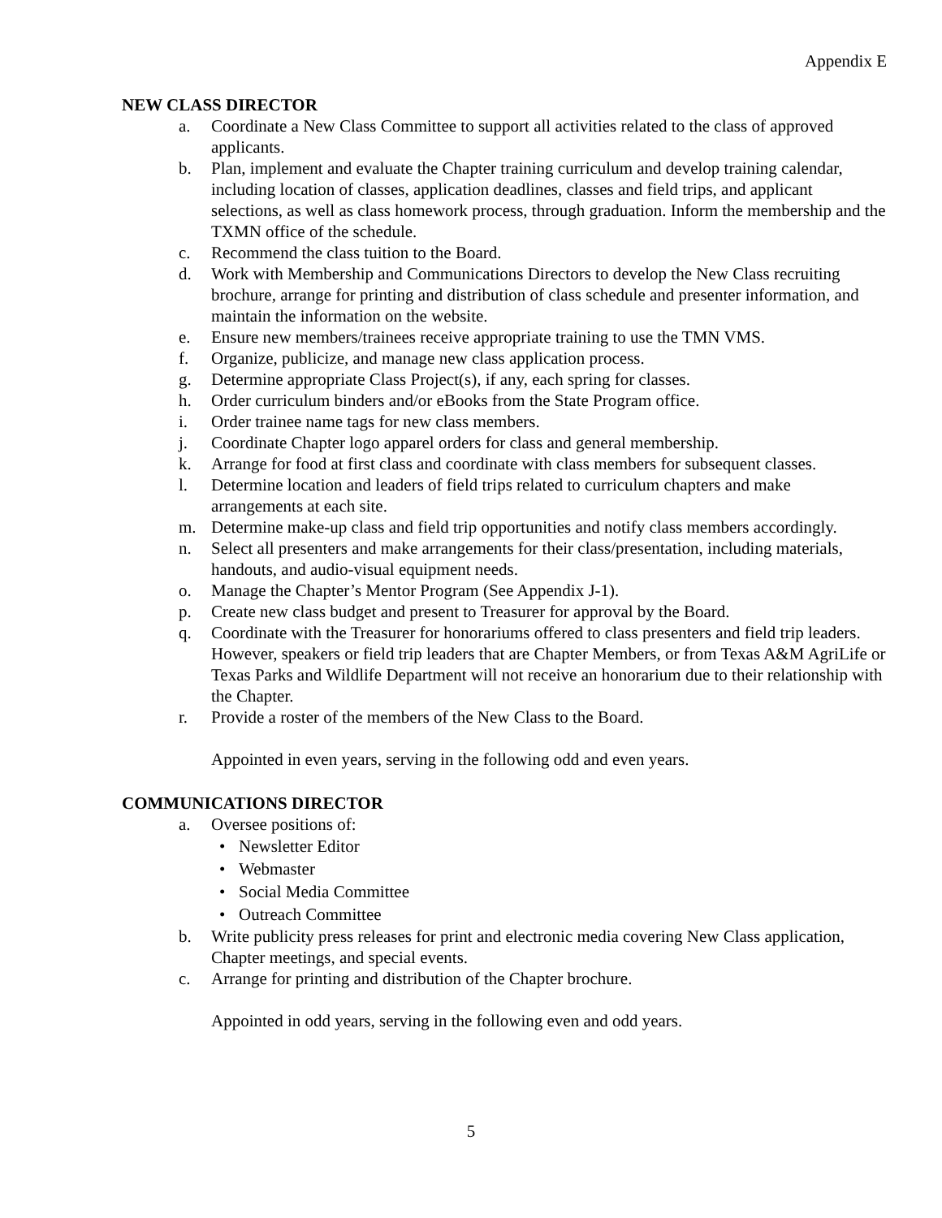Appendix E
NEW CLASS DIRECTOR
a. Coordinate a New Class Committee to support all activities related to the class of approved applicants.
b. Plan, implement and evaluate the Chapter training curriculum and develop training calendar, including location of classes, application deadlines, classes and field trips, and applicant selections, as well as class homework process, through graduation. Inform the membership and the TXMN office of the schedule.
c. Recommend the class tuition to the Board.
d. Work with Membership and Communications Directors to develop the New Class recruiting brochure, arrange for printing and distribution of class schedule and presenter information, and maintain the information on the website.
e. Ensure new members/trainees receive appropriate training to use the TMN VMS.
f. Organize, publicize, and manage new class application process.
g. Determine appropriate Class Project(s), if any, each spring for classes.
h. Order curriculum binders and/or eBooks from the State Program office.
i. Order trainee name tags for new class members.
j. Coordinate Chapter logo apparel orders for class and general membership.
k. Arrange for food at first class and coordinate with class members for subsequent classes.
l. Determine location and leaders of field trips related to curriculum chapters and make arrangements at each site.
m. Determine make-up class and field trip opportunities and notify class members accordingly.
n. Select all presenters and make arrangements for their class/presentation, including materials, handouts, and audio-visual equipment needs.
o. Manage the Chapter’s Mentor Program (See Appendix J-1).
p. Create new class budget and present to Treasurer for approval by the Board.
q. Coordinate with the Treasurer for honorariums offered to class presenters and field trip leaders. However, speakers or field trip leaders that are Chapter Members, or from Texas A&M AgriLife or Texas Parks and Wildlife Department will not receive an honorarium due to their relationship with the Chapter.
r. Provide a roster of the members of the New Class to the Board.
Appointed in even years, serving in the following odd and even years.
COMMUNICATIONS DIRECTOR
a. Oversee positions of:
• Newsletter Editor
• Webmaster
• Social Media Committee
• Outreach Committee
b. Write publicity press releases for print and electronic media covering New Class application, Chapter meetings, and special events.
c. Arrange for printing and distribution of the Chapter brochure.
Appointed in odd years, serving in the following even and odd years.
5